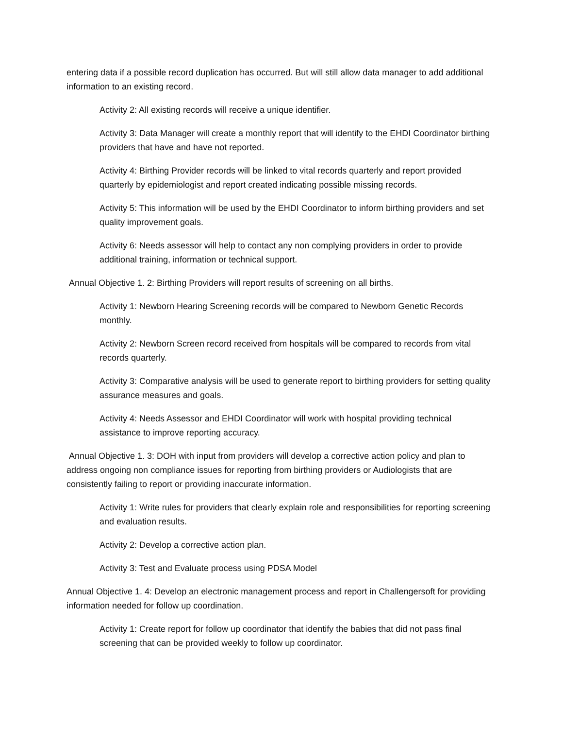entering data if a possible record duplication has occurred. But will still allow data manager to add additional information to an existing record.
Activity 2: All existing records will receive a unique identifier.
Activity 3: Data Manager will create a monthly report that will identify to the EHDI Coordinator birthing providers that have and have not reported.
Activity 4: Birthing Provider records will be linked to vital records quarterly and report provided quarterly by epidemiologist and report created indicating possible missing records.
Activity 5: This information will be used by the EHDI Coordinator to inform birthing providers and set quality improvement goals.
Activity 6: Needs assessor will help to contact any non complying providers in order to provide additional training, information or technical support.
Annual Objective 1. 2: Birthing Providers will report results of screening on all births.
Activity 1: Newborn Hearing Screening records will be compared to Newborn Genetic Records monthly.
Activity 2: Newborn Screen record received from hospitals will be compared to records from vital records quarterly.
Activity 3: Comparative analysis will be used to generate report to birthing providers for setting quality assurance measures and goals.
Activity 4: Needs Assessor and EHDI Coordinator will work with hospital providing technical assistance to improve reporting accuracy.
Annual Objective 1. 3: DOH with input from providers will develop a corrective action policy and plan to address ongoing non compliance issues for reporting from birthing providers or Audiologists that are consistently failing to report or providing inaccurate information.
Activity 1: Write rules for providers that clearly explain role and responsibilities for reporting screening and evaluation results.
Activity 2: Develop a corrective action plan.
Activity 3: Test and Evaluate process using PDSA Model
Annual Objective 1. 4: Develop an electronic management process and report in Challengersoft for providing information needed for follow up coordination.
Activity 1: Create report for follow up coordinator that identify the babies that did not pass final screening that can be provided weekly to follow up coordinator.